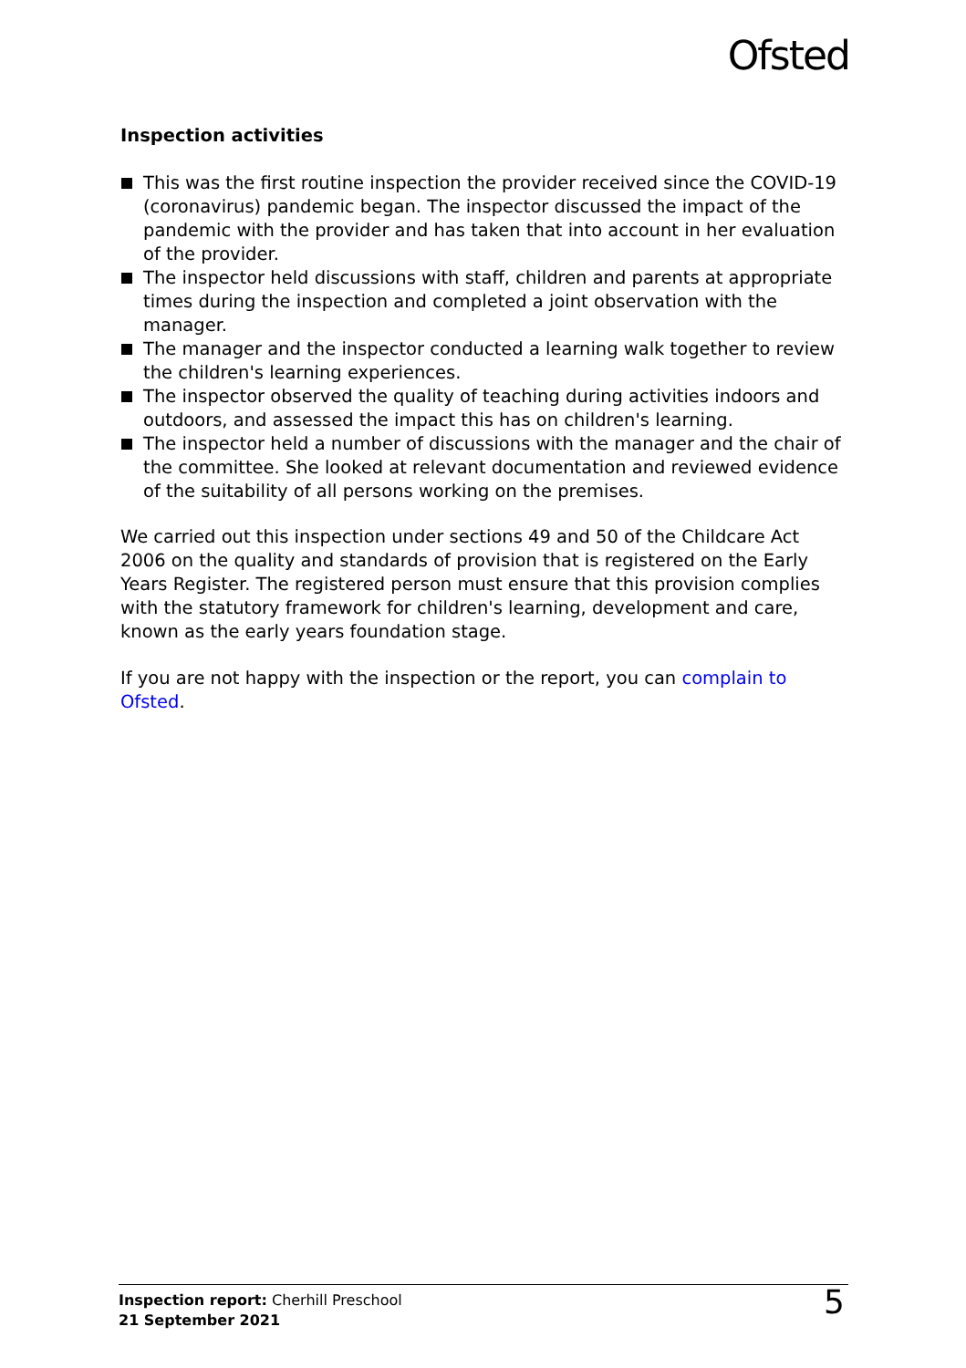Ofsted
Inspection activities
This was the first routine inspection the provider received since the COVID-19 (coronavirus) pandemic began. The inspector discussed the impact of the pandemic with the provider and has taken that into account in her evaluation of the provider.
The inspector held discussions with staff, children and parents at appropriate times during the inspection and completed a joint observation with the manager.
The manager and the inspector conducted a learning walk together to review the children's learning experiences.
The inspector observed the quality of teaching during activities indoors and outdoors, and assessed the impact this has on children's learning.
The inspector held a number of discussions with the manager and the chair of the committee. She looked at relevant documentation and reviewed evidence of the suitability of all persons working on the premises.
We carried out this inspection under sections 49 and 50 of the Childcare Act 2006 on the quality and standards of provision that is registered on the Early Years Register. The registered person must ensure that this provision complies with the statutory framework for children's learning, development and care, known as the early years foundation stage.
If you are not happy with the inspection or the report, you can complain to Ofsted.
Inspection report: Cherhill Preschool
21 September 2021
5